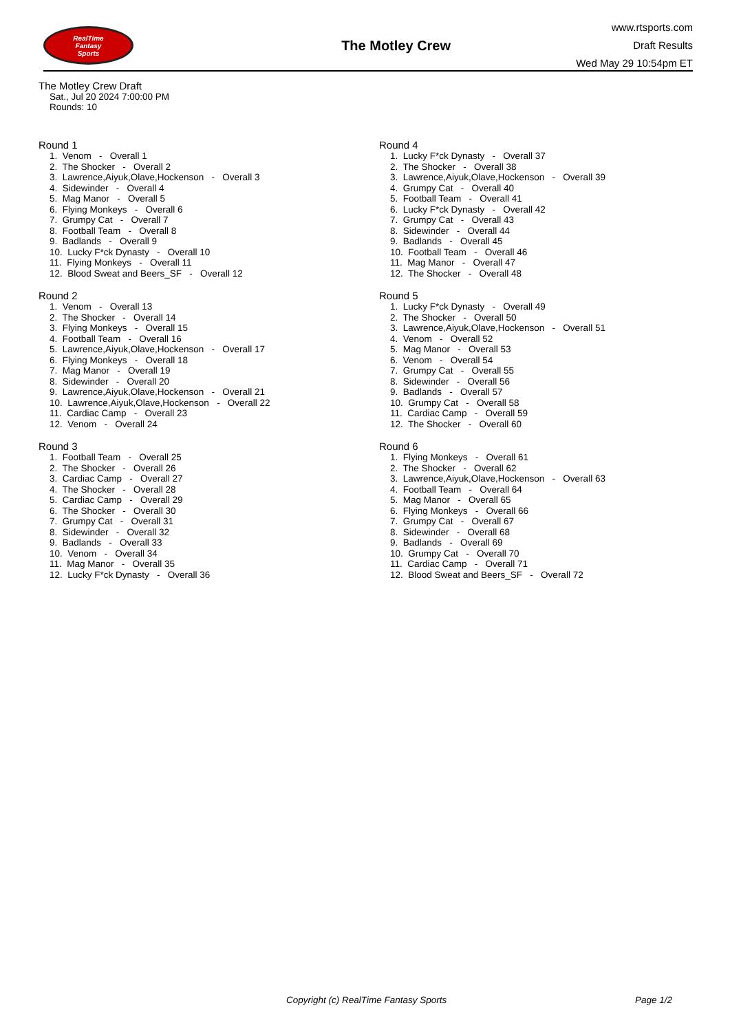RealTime
Fantasy
Sports
The Motley Crew
www.rtsports.com
Draft Results
Wed May 29 10:54pm ET
The Motley Crew Draft
Sat., Jul 20 2024 7:00:00 PM
Rounds: 10
Round 1
1. Venom - Overall 1 2. The Shocker - Overall 2 3. Lawrence,Aiyuk,Olave,Hockenson - Overall 3 4. Sidewinder - Overall 4 5. Mag Manor - Overall 5 6. Flying Monkeys - Overall 6 7. Grumpy Cat - Overall 7 8. Football Team - Overall 8 9. Badlands - Overall 9 10. Lucky F*ck Dynasty - Overall 10 11. Flying Monkeys - Overall 11 12. Blood Sweat and Beers_SF - Overall 12
Round 2
1. Venom - Overall 13 2. The Shocker - Overall 14 3. Flying Monkeys - Overall 15 4. Football Team - Overall 16 5. Lawrence,Aiyuk,Olave,Hockenson - Overall 17 6. Flying Monkeys - Overall 18 7. Mag Manor - Overall 19 8. Sidewinder - Overall 20 9. Lawrence,Aiyuk,Olave,Hockenson - Overall 21 10. Lawrence,Aiyuk,Olave,Hockenson - Overall 22 11. Cardiac Camp - Overall 23 12. Venom - Overall 24
Round 3
1. Football Team - Overall 25 2. The Shocker - Overall 26 3. Cardiac Camp - Overall 27 4. The Shocker - Overall 28 5. Cardiac Camp - Overall 29 6. The Shocker - Overall 30 7. Grumpy Cat - Overall 31 8. Sidewinder - Overall 32 9. Badlands - Overall 33 10. Venom - Overall 34 11. Mag Manor - Overall 35 12. Lucky F*ck Dynasty - Overall 36
Round 4
1. Lucky F*ck Dynasty - Overall 37 2. The Shocker - Overall 38 3. Lawrence,Aiyuk,Olave,Hockenson - Overall 39 4. Grumpy Cat - Overall 40 5. Football Team - Overall 41 6. Lucky F*ck Dynasty - Overall 42 7. Grumpy Cat - Overall 43 8. Sidewinder - Overall 44 9. Badlands - Overall 45 10. Football Team - Overall 46 11. Mag Manor - Overall 47 12. The Shocker - Overall 48
Round 5
1. Lucky F*ck Dynasty - Overall 49 2. The Shocker - Overall 50 3. Lawrence,Aiyuk,Olave,Hockenson - Overall 51 4. Venom - Overall 52 5. Mag Manor - Overall 53 6. Venom - Overall 54 7. Grumpy Cat - Overall 55 8. Sidewinder - Overall 56 9. Badlands - Overall 57 10. Grumpy Cat - Overall 58 11. Cardiac Camp - Overall 59 12. The Shocker - Overall 60
Round 6
1. Flying Monkeys - Overall 61 2. The Shocker - Overall 62 3. Lawrence,Aiyuk,Olave,Hockenson - Overall 63 4. Football Team - Overall 64 5. Mag Manor - Overall 65 6. Flying Monkeys - Overall 66 7. Grumpy Cat - Overall 67 8. Sidewinder - Overall 68 9. Badlands - Overall 69 10. Grumpy Cat - Overall 70 11. Cardiac Camp - Overall 71 12. Blood Sweat and Beers_SF - Overall 72
Copyright (c) RealTime Fantasy Sports Page 1/2